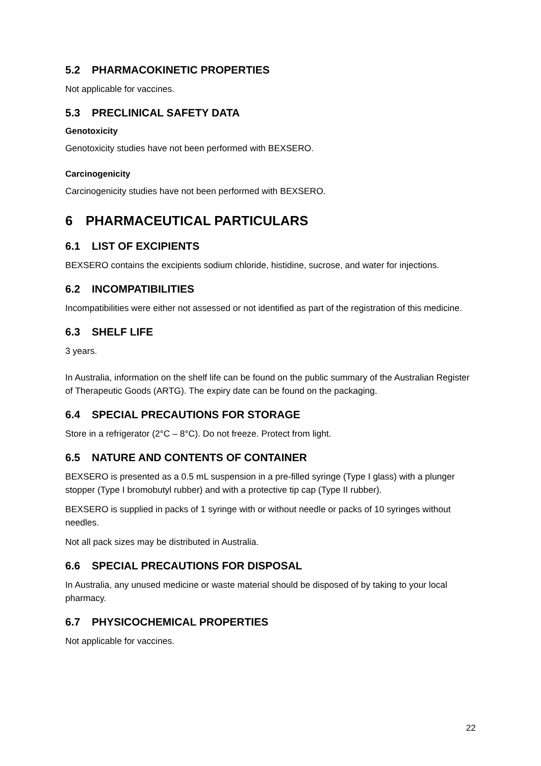5.2 PHARMACOKINETIC PROPERTIES
Not applicable for vaccines.
5.3 PRECLINICAL SAFETY DATA
Genotoxicity
Genotoxicity studies have not been performed with BEXSERO.
Carcinogenicity
Carcinogenicity studies have not been performed with BEXSERO.
6 PHARMACEUTICAL PARTICULARS
6.1 LIST OF EXCIPIENTS
BEXSERO contains the excipients sodium chloride, histidine, sucrose, and water for injections.
6.2 INCOMPATIBILITIES
Incompatibilities were either not assessed or not identified as part of the registration of this medicine.
6.3 SHELF LIFE
3 years.
In Australia, information on the shelf life can be found on the public summary of the Australian Register of Therapeutic Goods (ARTG). The expiry date can be found on the packaging.
6.4 SPECIAL PRECAUTIONS FOR STORAGE
Store in a refrigerator (2°C – 8°C). Do not freeze. Protect from light.
6.5 NATURE AND CONTENTS OF CONTAINER
BEXSERO is presented as a 0.5 mL suspension in a pre-filled syringe (Type I glass) with a plunger stopper (Type I bromobutyl rubber) and with a protective tip cap (Type II rubber).
BEXSERO is supplied in packs of 1 syringe with or without needle or packs of 10 syringes without needles.
Not all pack sizes may be distributed in Australia.
6.6 SPECIAL PRECAUTIONS FOR DISPOSAL
In Australia, any unused medicine or waste material should be disposed of by taking to your local pharmacy.
6.7 PHYSICOCHEMICAL PROPERTIES
Not applicable for vaccines.
22